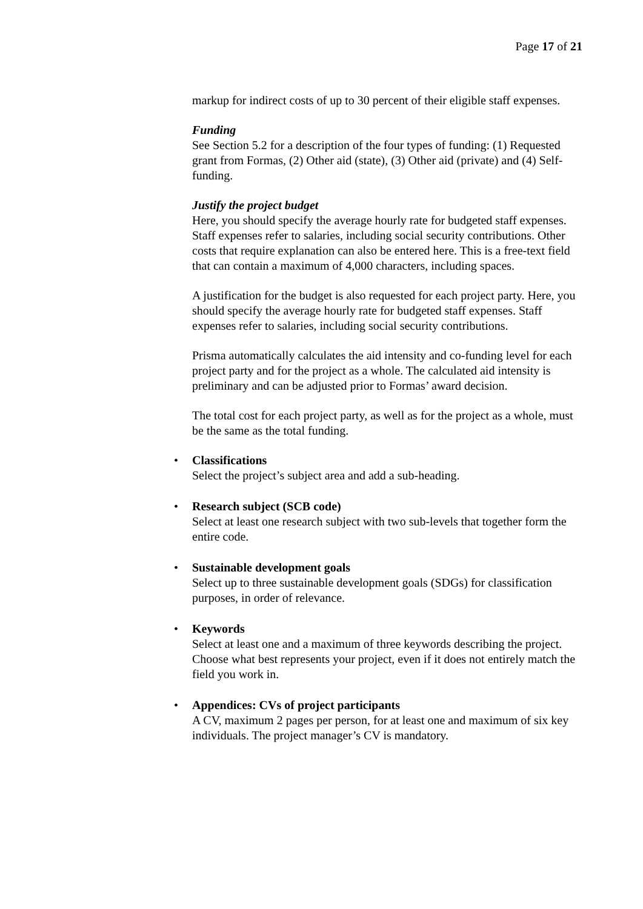Page 17 of 21
markup for indirect costs of up to 30 percent of their eligible staff expenses.
Funding
See Section 5.2 for a description of the four types of funding: (1) Requested grant from Formas, (2) Other aid (state), (3) Other aid (private) and (4) Self-funding.
Justify the project budget
Here, you should specify the average hourly rate for budgeted staff expenses. Staff expenses refer to salaries, including social security contributions. Other costs that require explanation can also be entered here. This is a free-text field that can contain a maximum of 4,000 characters, including spaces.
A justification for the budget is also requested for each project party. Here, you should specify the average hourly rate for budgeted staff expenses. Staff expenses refer to salaries, including social security contributions.
Prisma automatically calculates the aid intensity and co-funding level for each project party and for the project as a whole. The calculated aid intensity is preliminary and can be adjusted prior to Formas’ award decision.
The total cost for each project party, as well as for the project as a whole, must be the same as the total funding.
• Classifications
Select the project’s subject area and add a sub-heading.
• Research subject (SCB code)
Select at least one research subject with two sub-levels that together form the entire code.
• Sustainable development goals
Select up to three sustainable development goals (SDGs) for classification purposes, in order of relevance.
• Keywords
Select at least one and a maximum of three keywords describing the project. Choose what best represents your project, even if it does not entirely match the field you work in.
• Appendices: CVs of project participants
A CV, maximum 2 pages per person, for at least one and maximum of six key individuals. The project manager’s CV is mandatory.